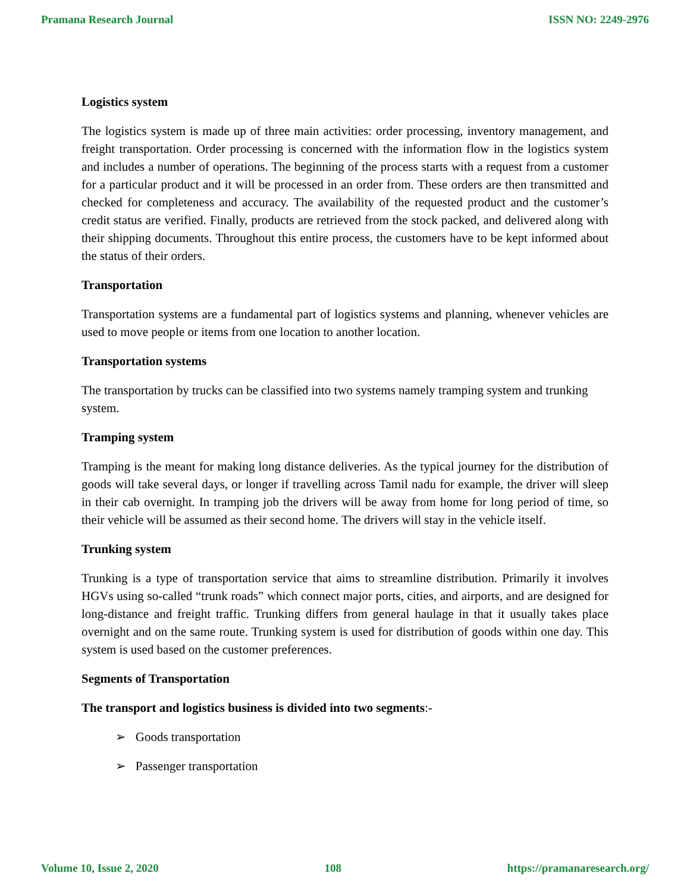Pramana Research Journal ISSN NO: 2249-2976
Logistics system
The logistics system is made up of three main activities: order processing, inventory management, and freight transportation. Order processing is concerned with the information flow in the logistics system and includes a number of operations. The beginning of the process starts with a request from a customer for a particular product and it will be processed in an order from. These orders are then transmitted and checked for completeness and accuracy. The availability of the requested product and the customer’s credit status are verified. Finally, products are retrieved from the stock packed, and delivered along with their shipping documents. Throughout this entire process, the customers have to be kept informed about the status of their orders.
Transportation
Transportation systems are a fundamental part of logistics systems and planning, whenever vehicles are used to move people or items from one location to another location.
Transportation systems
The transportation by trucks can be classified into two systems namely tramping system and trunking system.
Tramping system
Tramping is the meant for making long distance deliveries. As the typical journey for the distribution of goods will take several days, or longer if travelling across Tamil nadu for example, the driver will sleep in their cab overnight. In tramping job the drivers will be away from home for long period of time, so their vehicle will be assumed as their second home. The drivers will stay in the vehicle itself.
Trunking system
Trunking is a type of transportation service that aims to streamline distribution. Primarily it involves HGVs using so-called “trunk roads” which connect major ports, cities, and airports, and are designed for long-distance and freight traffic. Trunking differs from general haulage in that it usually takes place overnight and on the same route. Trunking system is used for distribution of goods within one day. This system is used based on the customer preferences.
Segments of Transportation
The transport and logistics business is divided into two segments:-
➢ Goods transportation
➢ Passenger transportation
Volume 10, Issue 2, 2020 108 https://pramanaresearch.org/